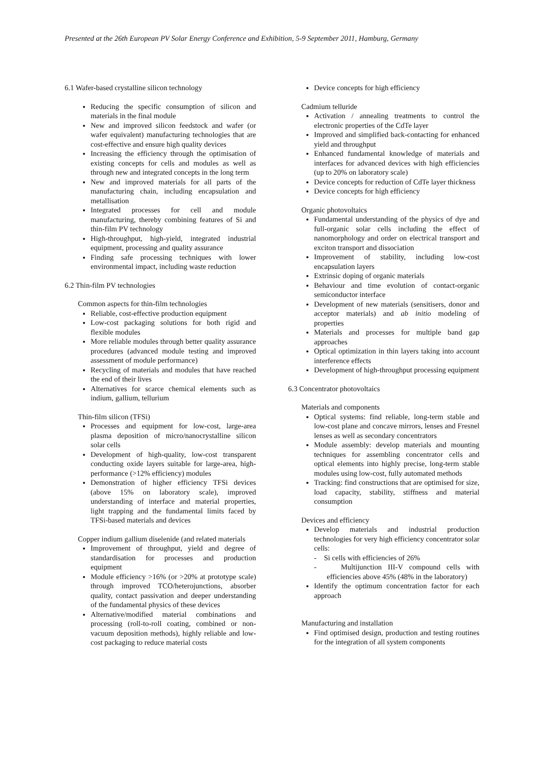Presented at the 26th European PV Solar Energy Conference and Exhibition, 5-9 September 2011, Hamburg, Germany
6.1 Wafer-based crystalline silicon technology
Reducing the specific consumption of silicon and materials in the final module
New and improved silicon feedstock and wafer (or wafer equivalent) manufacturing technologies that are cost-effective and ensure high quality devices
Increasing the efficiency through the optimisation of existing concepts for cells and modules as well as through new and integrated concepts in the long term
New and improved materials for all parts of the manufacturing chain, including encapsulation and metallisation
Integrated processes for cell and module manufacturing, thereby combining features of Si and thin-film PV technology
High-throughput, high-yield, integrated industrial equipment, processing and quality assurance
Finding safe processing techniques with lower environmental impact, including waste reduction
6.2 Thin-film PV technologies
Common aspects for thin-film technologies
Reliable, cost-effective production equipment
Low-cost packaging solutions for both rigid and flexible modules
More reliable modules through better quality assurance procedures (advanced module testing and improved assessment of module performance)
Recycling of materials and modules that have reached the end of their lives
Alternatives for scarce chemical elements such as indium, gallium, tellurium
Thin-film silicon (TFSi)
Processes and equipment for low-cost, large-area plasma deposition of micro/nanocrystalline silicon solar cells
Development of high-quality, low-cost transparent conducting oxide layers suitable for large-area, high-performance (>12% efficiency) modules
Demonstration of higher efficiency TFSi devices (above 15% on laboratory scale), improved understanding of interface and material properties, light trapping and the fundamental limits faced by TFSi-based materials and devices
Copper indium gallium diselenide (and related materials
Improvement of throughput, yield and degree of standardisation for processes and production equipment
Module efficiency >16% (or >20% at prototype scale) through improved TCO/heterojunctions, absorber quality, contact passivation and deeper understanding of the fundamental physics of these devices
Alternative/modified material combinations and processing (roll-to-roll coating, combined or non-vacuum deposition methods), highly reliable and low-cost packaging to reduce material costs
Device concepts for high efficiency
Cadmium telluride
Activation / annealing treatments to control the electronic properties of the CdTe layer
Improved and simplified back-contacting for enhanced yield and throughput
Enhanced fundamental knowledge of materials and interfaces for advanced devices with high efficiencies (up to 20% on laboratory scale)
Device concepts for reduction of CdTe layer thickness
Device concepts for high efficiency
Organic photovoltaics
Fundamental understanding of the physics of dye and full-organic solar cells including the effect of nanomorphology and order on electrical transport and exciton transport and dissociation
Improvement of stability, including low-cost encapsulation layers
Extrinsic doping of organic materials
Behaviour and time evolution of contact-organic semiconductor interface
Development of new materials (sensitisers, donor and acceptor materials) and ab initio modeling of properties
Materials and processes for multiple band gap approaches
Optical optimization in thin layers taking into account interference effects
Development of high-throughput processing equipment
6.3 Concentrator photovoltaics
Materials and components
Optical systems: find reliable, long-term stable and low-cost plane and concave mirrors, lenses and Fresnel lenses as well as secondary concentrators
Module assembly: develop materials and mounting techniques for assembling concentrator cells and optical elements into highly precise, long-term stable modules using low-cost, fully automated methods
Tracking: find constructions that are optimised for size, load capacity, stability, stiffness and material consumption
Devices and efficiency
Develop materials and industrial production technologies for very high efficiency concentrator solar cells:
- Si cells with efficiencies of 26%
- Multijunction III-V compound cells with efficiencies above 45% (48% in the laboratory)
Identify the optimum concentration factor for each approach
Manufacturing and installation
Find optimised design, production and testing routines for the integration of all system components